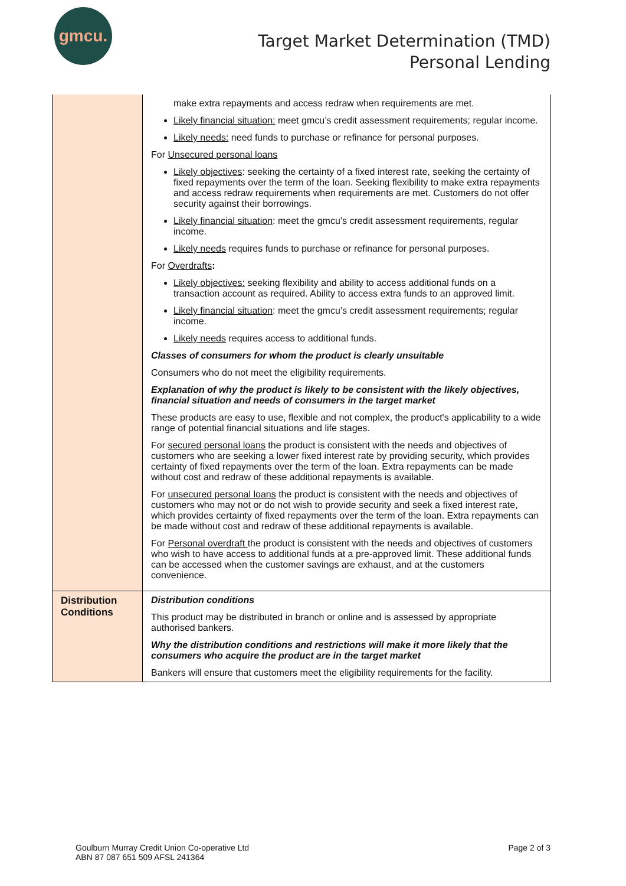gmcu.
Target Market Determination (TMD)
Personal Lending
| | make extra repayments and access redraw when requirements are met. Likely financial situation: meet gmcu’s credit assessment requirements; regular income. Likely needs: need funds to purchase or refinance for personal purposes. For Unsecured personal loans Likely objectives : seeking the certainty of a fixed interest rate, seeking the certainty of fixed repayments over the term of the loan. Seeking flexibility to make extra repayments and access redraw requirements when requirements are met. Customers do not offer security against their borrowings. Likely financial situation : meet the gmcu’s credit assessment requirements, regular income. Likely needs requires funds to purchase or refinance for personal purposes. For Overdrafts : Likely objectives: seeking flexibility and ability to access additional funds on a transaction account as required. Ability to access extra funds to an approved limit. Likely financial situation : meet the gmcu’s credit assessment requirements; regular income. Likely needs requires access to additional funds. Classes of consumers for whom the product is clearly unsuitable Consumers who do not meet the eligibility requirements. Explanation of why the product is likely to be consistent with the likely objectives, financial situation and needs of consumers in the target market These products are easy to use, flexible and not complex, the product's applicability to a wide range of potential financial situations and life stages. For secured personal loans the product is consistent with the needs and objectives of customers who are seeking a lower fixed interest rate by providing security, which provides certainty of fixed repayments over the term of the loan. Extra repayments can be made without cost and redraw of these additional repayments is available. For unsecured personal loans the product is consistent with the needs and objectives of customers who may not or do not wish to provide security and seek a fixed interest rate, which provides certainty of fixed repayments over the term of the loan. Extra repayments can be made without cost and redraw of these additional repayments is available. For Personal overdraft the product is consistent with the needs and objectives of customers who wish to have access to additional funds at a pre-approved limit. These additional funds can be accessed when the customer savings are exhaust, and at the customers convenience. |
| Distribution Conditions | Distribution conditions This product may be distributed in branch or online and is assessed by appropriate authorised bankers. Why the distribution conditions and restrictions will make it more likely that the consumers who acquire the product are in the target market Bankers will ensure that customers meet the eligibility requirements for the facility. |
Goulburn Murray Credit Union Co-operative Ltd
ABN 87 087 651 509 AFSL 241364
Page 2 of 3